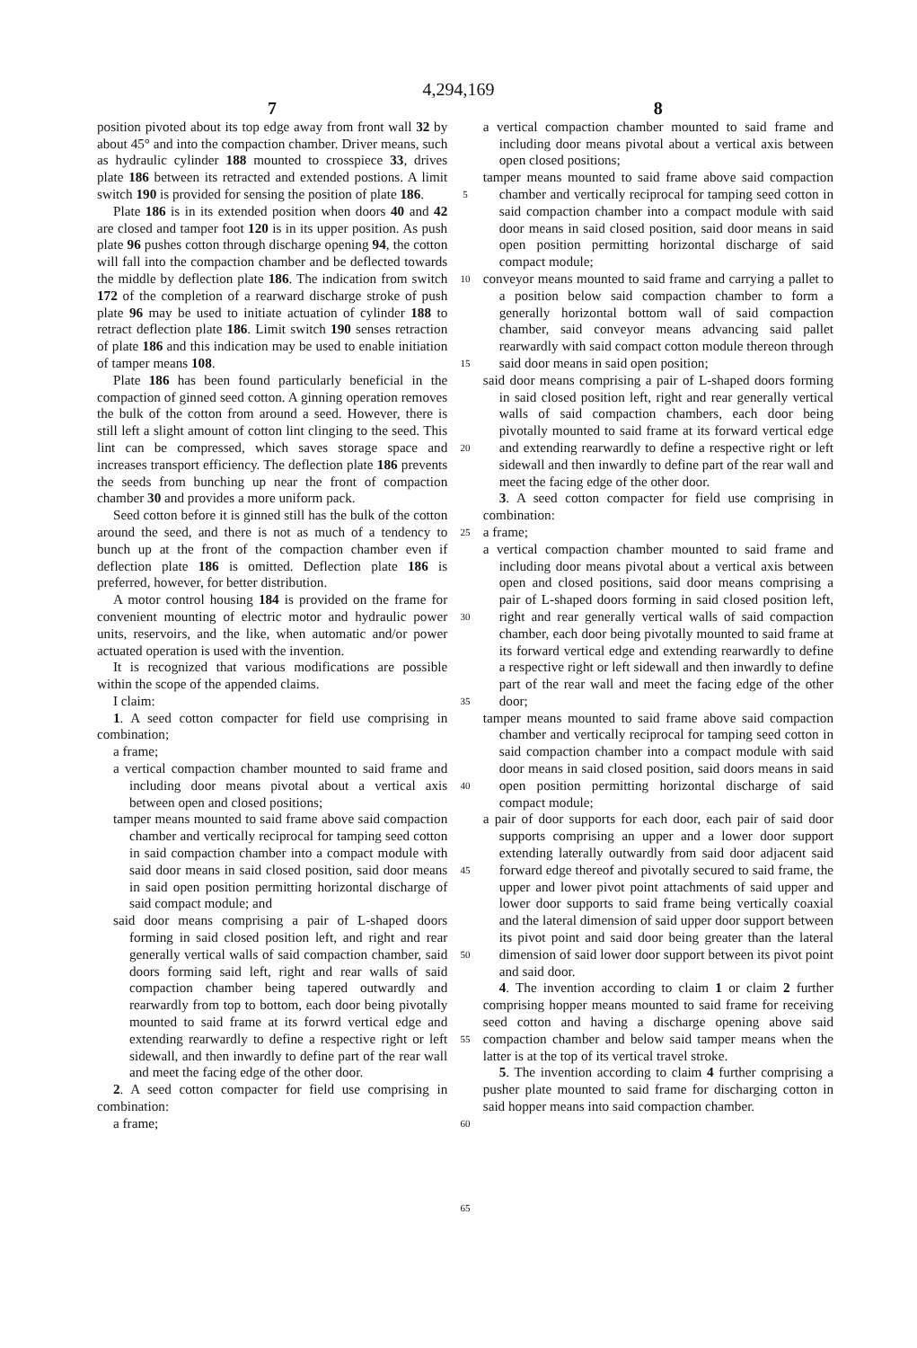4,294,169
7
position pivoted about its top edge away from front wall 32 by about 45° and into the compaction chamber. Driver means, such as hydraulic cylinder 188 mounted to crosspiece 33, drives plate 186 between its retracted and extended postions. A limit switch 190 is provided for sensing the position of plate 186.
Plate 186 is in its extended position when doors 40 and 42 are closed and tamper foot 120 is in its upper position. As push plate 96 pushes cotton through discharge opening 94, the cotton will fall into the compaction chamber and be deflected towards the middle by deflection plate 186. The indication from switch 172 of the completion of a rearward discharge stroke of push plate 96 may be used to initiate actuation of cylinder 188 to retract deflection plate 186. Limit switch 190 senses retraction of plate 186 and this indication may be used to enable initiation of tamper means 108.
Plate 186 has been found particularly beneficial in the compaction of ginned seed cotton. A ginning operation removes the bulk of the cotton from around a seed. However, there is still left a slight amount of cotton lint clinging to the seed. This lint can be compressed, which saves storage space and increases transport efficiency. The deflection plate 186 prevents the seeds from bunching up near the front of compaction chamber 30 and provides a more uniform pack.
Seed cotton before it is ginned still has the bulk of the cotton around the seed, and there is not as much of a tendency to bunch up at the front of the compaction chamber even if deflection plate 186 is omitted. Deflection plate 186 is preferred, however, for better distribution.
A motor control housing 184 is provided on the frame for convenient mounting of electric motor and hydraulic power units, reservoirs, and the like, when automatic and/or power actuated operation is used with the invention.
It is recognized that various modifications are possible within the scope of the appended claims.
I claim:
1. A seed cotton compacter for field use comprising in combination;
a frame;
a vertical compaction chamber mounted to said frame and including door means pivotal about a vertical axis between open and closed positions;
tamper means mounted to said frame above said compaction chamber and vertically reciprocal for tamping seed cotton in said compaction chamber into a compact module with said door means in said closed position, said door means in said open position permitting horizontal discharge of said compact module; and
said door means comprising a pair of L-shaped doors forming in said closed position left, and right and rear generally vertical walls of said compaction chamber, said doors forming said left, right and rear walls of said compaction chamber being tapered outwardly and rearwardly from top to bottom, each door being pivotally mounted to said frame at its forwrd vertical edge and extending rearwardly to define a respective right or left sidewall, and then inwardly to define part of the rear wall and meet the facing edge of the other door.
2. A seed cotton compacter for field use comprising in combination:
a frame;
5
10
15
20
25
30
35
40
45
50
55
60
65
8
a vertical compaction chamber mounted to said frame and including door means pivotal about a vertical axis between open closed positions;
tamper means mounted to said frame above said compaction chamber and vertically reciprocal for tamping seed cotton in said compaction chamber into a compact module with said door means in said closed position, said door means in said open position permitting horizontal discharge of said compact module;
conveyor means mounted to said frame and carrying a pallet to a position below said compaction chamber to form a generally horizontal bottom wall of said compaction chamber, said conveyor means advancing said pallet rearwardly with said compact cotton module thereon through said door means in said open position;
said door means comprising a pair of L-shaped doors forming in said closed position left, right and rear generally vertical walls of said compaction chambers, each door being pivotally mounted to said frame at its forward vertical edge and extending rearwardly to define a respective right or left sidewall and then inwardly to define part of the rear wall and meet the facing edge of the other door.
3. A seed cotton compacter for field use comprising in combination:
a frame;
a vertical compaction chamber mounted to said frame and including door means pivotal about a vertical axis between open and closed positions, said door means comprising a pair of L-shaped doors forming in said closed position left, right and rear generally vertical walls of said compaction chamber, each door being pivotally mounted to said frame at its forward vertical edge and extending rearwardly to define a respective right or left sidewall and then inwardly to define part of the rear wall and meet the facing edge of the other door;
tamper means mounted to said frame above said compaction chamber and vertically reciprocal for tamping seed cotton in said compaction chamber into a compact module with said door means in said closed position, said doors means in said open position permitting horizontal discharge of said compact module;
a pair of door supports for each door, each pair of said door supports comprising an upper and a lower door support extending laterally outwardly from said door adjacent said forward edge thereof and pivotally secured to said frame, the upper and lower pivot point attachments of said upper and lower door supports to said frame being vertically coaxial and the lateral dimension of said upper door support between its pivot point and said door being greater than the lateral dimension of said lower door support between its pivot point and said door.
4. The invention according to claim 1 or claim 2 further comprising hopper means mounted to said frame for receiving seed cotton and having a discharge opening above said compaction chamber and below said tamper means when the latter is at the top of its vertical travel stroke.
5. The invention according to claim 4 further comprising a pusher plate mounted to said frame for discharging cotton in said hopper means into said compaction chamber.